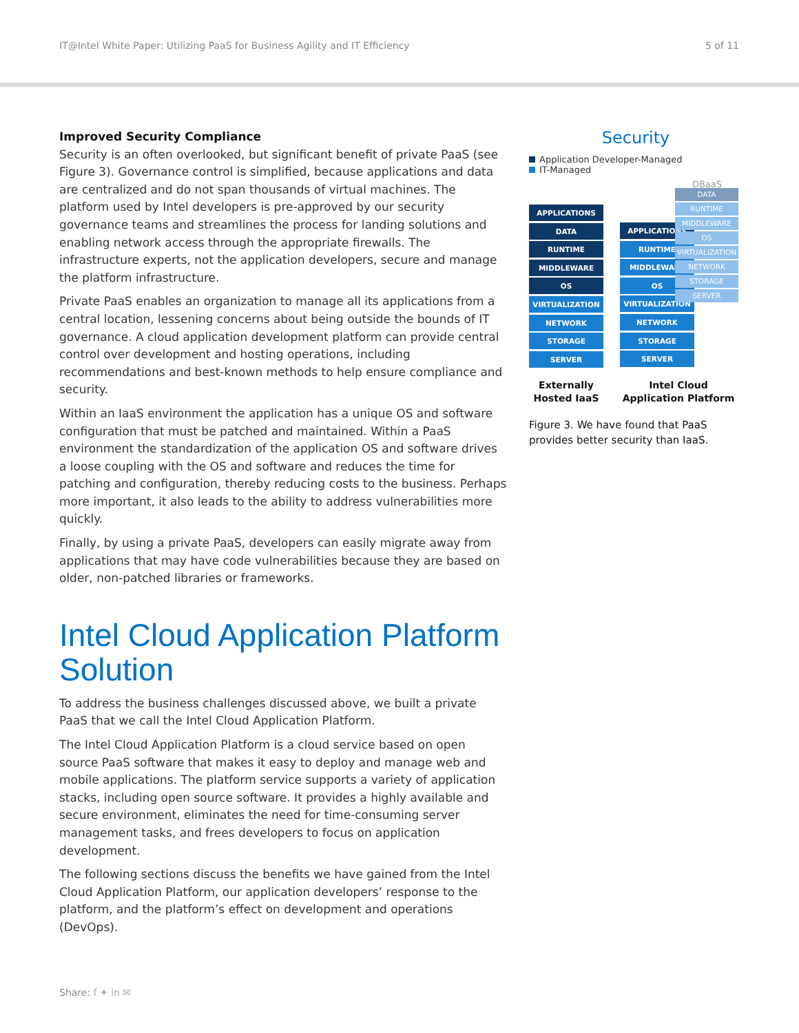IT@Intel White Paper: Utilizing PaaS for Business Agility and IT Efficiency 5 of 11
Improved Security Compliance
Security is an often overlooked, but significant benefit of private PaaS (see Figure 3). Governance control is simplified, because applications and data are centralized and do not span thousands of virtual machines. The platform used by Intel developers is pre-approved by our security governance teams and streamlines the process for landing solutions and enabling network access through the appropriate firewalls. The infrastructure experts, not the application developers, secure and manage the platform infrastructure.
Private PaaS enables an organization to manage all its applications from a central location, lessening concerns about being outside the bounds of IT governance. A cloud application development platform can provide central control over development and hosting operations, including recommendations and best-known methods to help ensure compliance and security.
Within an IaaS environment the application has a unique OS and software configuration that must be patched and maintained. Within a PaaS environment the standardization of the application OS and software drives a loose coupling with the OS and software and reduces the time for patching and configuration, thereby reducing costs to the business. Perhaps more important, it also leads to the ability to address vulnerabilities more quickly.
Finally, by using a private PaaS, developers can easily migrate away from applications that may have code vulnerabilities because they are based on older, non-patched libraries or frameworks.
Intel Cloud Application Platform Solution
To address the business challenges discussed above, we built a private PaaS that we call the Intel Cloud Application Platform.
The Intel Cloud Application Platform is a cloud service based on open source PaaS software that makes it easy to deploy and manage web and mobile applications. The platform service supports a variety of application stacks, including open source software. It provides a highly available and secure environment, eliminates the need for time-consuming server management tasks, and frees developers to focus on application development.
The following sections discuss the benefits we have gained from the Intel Cloud Application Platform, our application developers’ response to the platform, and the platform’s effect on development and operations (DevOps).
Security
Application Developer-Managed
IT-Managed
DBaaS
APPLICATIONS
DATA
RUNTIME
MIDDLEWARE
OS
VIRTUALIZATION
NETWORK
STORAGE
SERVER
APPLICATIONS
RUNTIME
MIDDLEWARE
OS
VIRTUALIZATION
NETWORK
STORAGE
SERVER
DATA
RUNTIME
MIDDLEWARE
OS
VIRTUALIZATION
NETWORK
STORAGE
SERVER
Externally Hosted IaaS
Intel Cloud Application Platform
Figure 3. We have found that PaaS provides better security than IaaS.
Share: f ✦ in ✉